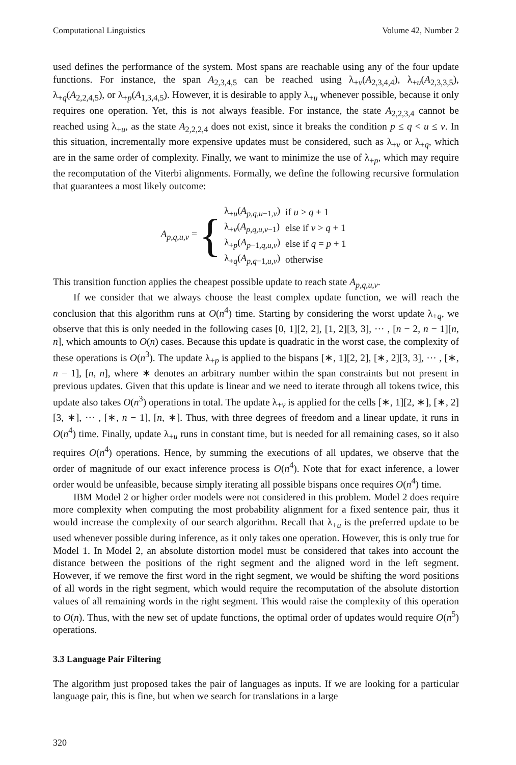Computational Linguistics Volume 42, Number 2
used defines the performance of the system. Most spans are reachable using any of the four update functions. For instance, the span A<sub>2,3,4,5</sub> can be reached using λ<sub>+v</sub>(A<sub>2,3,4,4</sub>), λ<sub>+u</sub>(A<sub>2,3,3,5</sub>), λ<sub>+q</sub>(A<sub>2,2,4,5</sub>), or λ<sub>+p</sub>(A<sub>1,3,4,5</sub>). However, it is desirable to apply λ<sub>+u</sub> whenever possible, because it only requires one operation. Yet, this is not always feasible. For instance, the state A<sub>2,2,3,4</sub> cannot be reached using λ<sub>+u</sub>, as the state A<sub>2,2,2,4</sub> does not exist, since it breaks the condition p ≤ q < u ≤ v. In this situation, incrementally more expensive updates must be considered, such as λ<sub>+v</sub> or λ<sub>+q</sub>, which are in the same order of complexity. Finally, we want to minimize the use of λ<sub>+p</sub>, which may require the recomputation of the Viterbi alignments. Formally, we define the following recursive formulation that guarantees a most likely outcome:
A<sub>p,q,u,v</sub> = {
| λ<sub>+u</sub>( A<sub>p,q,u−1,v</sub>) | if u > q + 1 |
| λ<sub>+v</sub>( A<sub>p,q,u,v−1</sub>) | else if v > q + 1 |
| λ<sub>+p</sub>( A<sub>p−1,q,u,v</sub>) | else if q = p + 1 |
| λ<sub>+q</sub>( A<sub>p,q−1,u,v</sub>) | otherwise |
This transition function applies the cheapest possible update to reach state A<sub>p,q,u,v</sub>.
If we consider that we always choose the least complex update function, we will reach the conclusion that this algorithm runs at O(n<sup>4</sup>) time. Starting by considering the worst update λ<sub>+q</sub>, we observe that this is only needed in the following cases [0, 1][2, 2], [1, 2][3, 3], ··· , [n − 2, n − 1][n, n], which amounts to O(n) cases. Because this update is quadratic in the worst case, the complexity of these operations is O(n<sup>3</sup>). The update λ<sub>+p</sub> is applied to the bispans [∗, 1][2, 2], [∗, 2][3, 3], ··· , [∗, n − 1], [n, n], where ∗ denotes an arbitrary number within the span constraints but not present in previous updates. Given that this update is linear and we need to iterate through all tokens twice, this update also takes O(n<sup>3</sup>) operations in total. The update λ<sub>+v</sub> is applied for the cells [∗, 1][2, ∗], [∗, 2][3, ∗], ··· , [∗, n − 1], [n, ∗]. Thus, with three degrees of freedom and a linear update, it runs in O(n<sup>4</sup>) time. Finally, update λ<sub>+u</sub> runs in constant time, but is needed for all remaining cases, so it also requires O(n<sup>4</sup>) operations. Hence, by summing the executions of all updates, we observe that the order of magnitude of our exact inference process is O(n<sup>4</sup>). Note that for exact inference, a lower order would be unfeasible, because simply iterating all possible bispans once requires O(n<sup>4</sup>) time.
IBM Model 2 or higher order models were not considered in this problem. Model 2 does require more complexity when computing the most probability alignment for a fixed sentence pair, thus it would increase the complexity of our search algorithm. Recall that λ<sub>+u</sub> is the preferred update to be used whenever possible during inference, as it only takes one operation. However, this is only true for Model 1. In Model 2, an absolute distortion model must be considered that takes into account the distance between the positions of the right segment and the aligned word in the left segment. However, if we remove the first word in the right segment, we would be shifting the word positions of all words in the right segment, which would require the recomputation of the absolute distortion values of all remaining words in the right segment. This would raise the complexity of this operation to O(n). Thus, with the new set of update functions, the optimal order of updates would require O(n<sup>5</sup>) operations.
3.3 Language Pair Filtering
The algorithm just proposed takes the pair of languages as inputs. If we are looking for a particular language pair, this is fine, but when we search for translations in a large
320